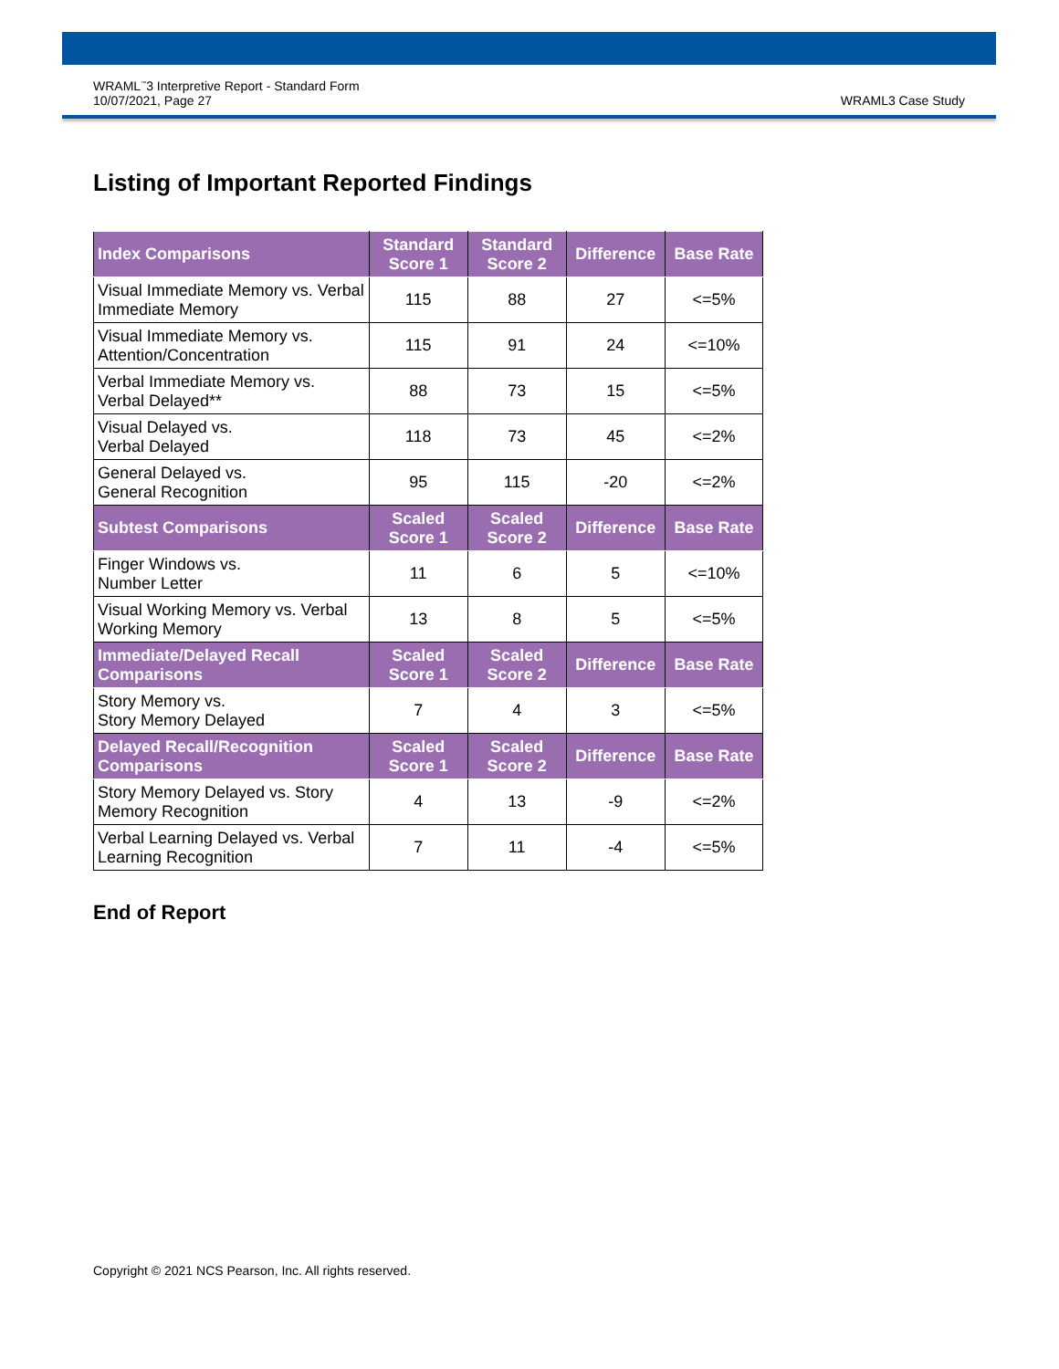WRAML<sup>™</sup>3 Interpretive Report - Standard Form
10/07/2021, Page 27
WRAML3 Case Study
Listing of Important Reported Findings
| Index Comparisons | Standard Score 1 | Standard Score 2 | Difference | Base Rate |
| --- | --- | --- | --- | --- |
| Visual Immediate Memory vs. Verbal Immediate Memory | 115 | 88 | 27 | <=5% |
| Visual Immediate Memory vs. Attention/Concentration | 115 | 91 | 24 | <=10% |
| Verbal Immediate Memory vs. Verbal Delayed** | 88 | 73 | 15 | <=5% |
| Visual Delayed vs. Verbal Delayed | 118 | 73 | 45 | <=2% |
| General Delayed vs. General Recognition | 95 | 115 | -20 | <=2% |
| Subtest Comparisons | Scaled Score 1 | Scaled Score 2 | Difference | Base Rate |
| Finger Windows vs. Number Letter | 11 | 6 | 5 | <=10% |
| Visual Working Memory vs. Verbal Working Memory | 13 | 8 | 5 | <=5% |
| Immediate/Delayed Recall Comparisons | Scaled Score 1 | Scaled Score 2 | Difference | Base Rate |
| Story Memory vs. Story Memory Delayed | 7 | 4 | 3 | <=5% |
| Delayed Recall/Recognition Comparisons | Scaled Score 1 | Scaled Score 2 | Difference | Base Rate |
| Story Memory Delayed vs. Story Memory Recognition | 4 | 13 | -9 | <=2% |
| Verbal Learning Delayed vs. Verbal Learning Recognition | 7 | 11 | -4 | <=5% |
End of Report
Copyright © 2021 NCS Pearson, Inc. All rights reserved.